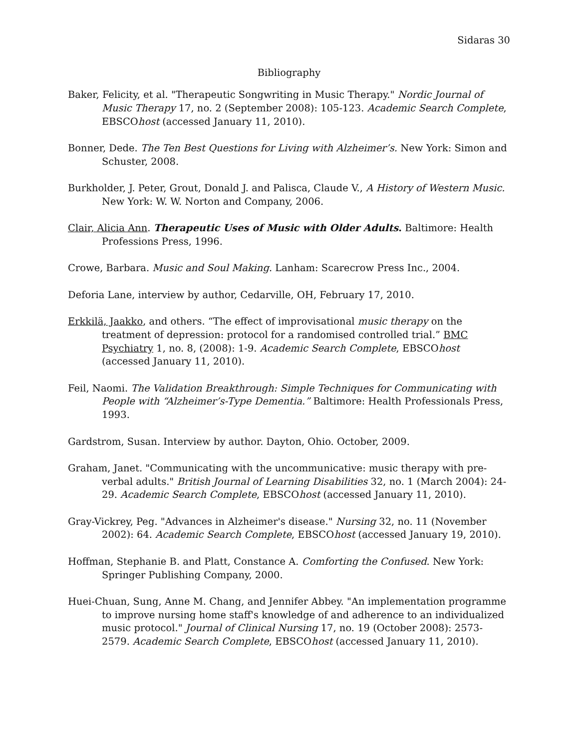Sidaras 30
Bibliography
Baker, Felicity, et al. "Therapeutic Songwriting in Music Therapy." Nordic Journal of Music Therapy 17, no. 2 (September 2008): 105-123. Academic Search Complete, EBSCOhost (accessed January 11, 2010).
Bonner, Dede. The Ten Best Questions for Living with Alzheimer’s. New York: Simon and Schuster, 2008.
Burkholder, J. Peter, Grout, Donald J. and Palisca, Claude V., A History of Western Music. New York: W. W. Norton and Company, 2006.
Clair, Alicia Ann. Therapeutic Uses of Music with Older Adults. Baltimore: Health Professions Press, 1996.
Crowe, Barbara. Music and Soul Making. Lanham: Scarecrow Press Inc., 2004.
Deforia Lane, interview by author, Cedarville, OH, February 17, 2010.
Erkkilä, Jaakko, and others. “The effect of improvisational music therapy on the treatment of depression: protocol for a randomised controlled trial.” BMC Psychiatry 1, no. 8, (2008): 1-9. Academic Search Complete, EBSCOhost (accessed January 11, 2010).
Feil, Naomi. The Validation Breakthrough: Simple Techniques for Communicating with People with “Alzheimer’s-Type Dementia.” Baltimore: Health Professionals Press, 1993.
Gardstrom, Susan. Interview by author. Dayton, Ohio. October, 2009.
Graham, Janet. "Communicating with the uncommunicative: music therapy with pre-verbal adults." British Journal of Learning Disabilities 32, no. 1 (March 2004): 24-29. Academic Search Complete, EBSCOhost (accessed January 11, 2010).
Gray-Vickrey, Peg. "Advances in Alzheimer's disease." Nursing 32, no. 11 (November 2002): 64. Academic Search Complete, EBSCOhost (accessed January 19, 2010).
Hoffman, Stephanie B. and Platt, Constance A. Comforting the Confused. New York: Springer Publishing Company, 2000.
Huei-Chuan, Sung, Anne M. Chang, and Jennifer Abbey. "An implementation programme to improve nursing home staff's knowledge of and adherence to an individualized music protocol." Journal of Clinical Nursing 17, no. 19 (October 2008): 2573-2579. Academic Search Complete, EBSCOhost (accessed January 11, 2010).